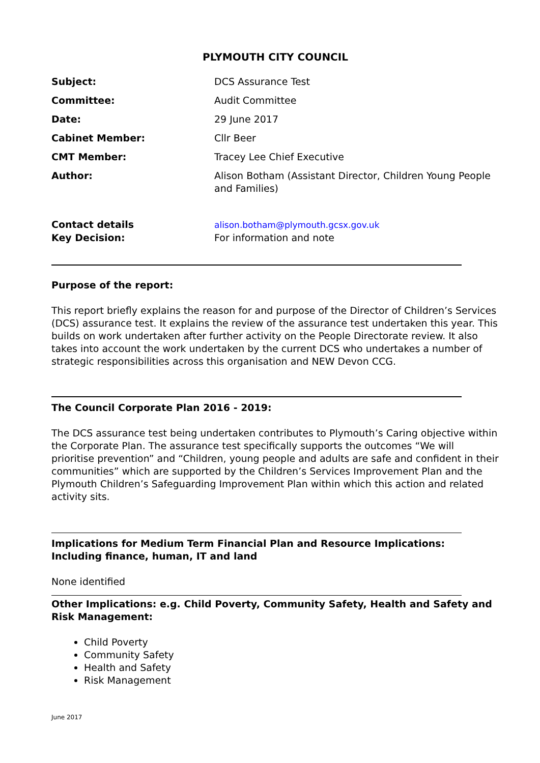PLYMOUTH CITY COUNCIL
| Subject: | DCS Assurance Test |
| Committee: | Audit Committee |
| Date: | 29 June 2017 |
| Cabinet Member: | Cllr Beer |
| CMT Member: | Tracey Lee Chief Executive |
| Author: | Alison Botham (Assistant Director, Children Young People and Families) |
| Contact details | alison.botham@plymouth.gcsx.gov.uk |
| Key Decision: | For information and note |
Purpose of the report:
This report briefly explains the reason for and purpose of the Director of Children’s Services (DCS) assurance test. It explains the review of the assurance test undertaken this year. This builds on work undertaken after further activity on the People Directorate review. It also takes into account the work undertaken by the current DCS who undertakes a number of strategic responsibilities across this organisation and NEW Devon CCG.
The Council Corporate Plan 2016 - 2019:
The DCS assurance test being undertaken contributes to Plymouth’s Caring objective within the Corporate Plan. The assurance test specifically supports the outcomes “We will prioritise prevention” and “Children, young people and adults are safe and confident in their communities” which are supported by the Children’s Services Improvement Plan and the Plymouth Children’s Safeguarding Improvement Plan within which this action and related activity sits.
Implications for Medium Term Financial Plan and Resource Implications:
Including finance, human, IT and land
None identified
Other Implications: e.g. Child Poverty, Community Safety, Health and Safety and Risk Management:
Child Poverty
Community Safety
Health and Safety
Risk Management
June 2017